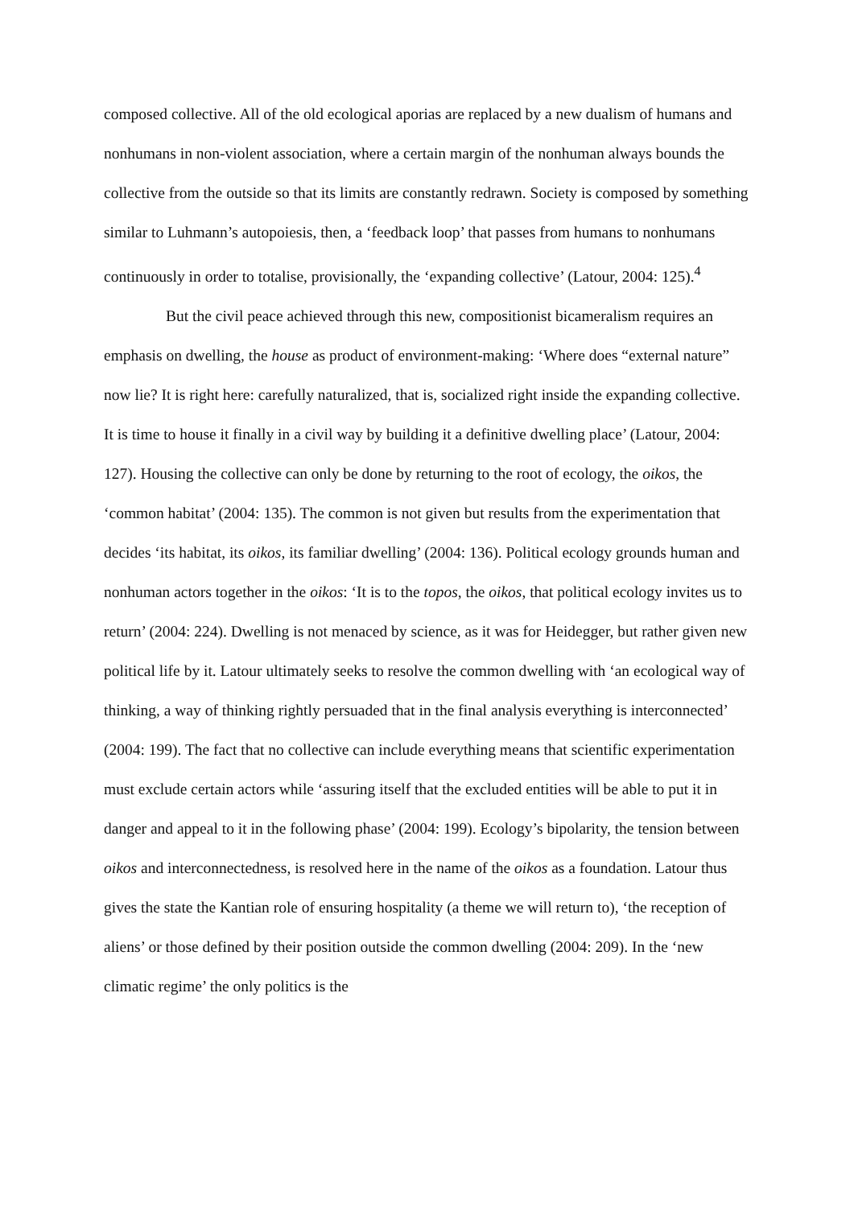composed collective. All of the old ecological aporias are replaced by a new dualism of humans and nonhumans in non-violent association, where a certain margin of the nonhuman always bounds the collective from the outside so that its limits are constantly redrawn. Society is composed by something similar to Luhmann’s autopoiesis, then, a ‘feedback loop’ that passes from humans to nonhumans continuously in order to totalise, provisionally, the ‘expanding collective’ (Latour, 2004: 125).<sup>4</sup>
But the civil peace achieved through this new, compositionist bicameralism requires an emphasis on dwelling, the house as product of environment-making: ‘Where does “external nature” now lie? It is right here: carefully naturalized, that is, socialized right inside the expanding collective. It is time to house it finally in a civil way by building it a definitive dwelling place’ (Latour, 2004: 127). Housing the collective can only be done by returning to the root of ecology, the oikos, the ‘common habitat’ (2004: 135). The common is not given but results from the experimentation that decides ‘its habitat, its oikos, its familiar dwelling’ (2004: 136). Political ecology grounds human and nonhuman actors together in the oikos: ‘It is to the topos, the oikos, that political ecology invites us to return’ (2004: 224). Dwelling is not menaced by science, as it was for Heidegger, but rather given new political life by it. Latour ultimately seeks to resolve the common dwelling with ‘an ecological way of thinking, a way of thinking rightly persuaded that in the final analysis everything is interconnected’ (2004: 199). The fact that no collective can include everything means that scientific experimentation must exclude certain actors while ‘assuring itself that the excluded entities will be able to put it in danger and appeal to it in the following phase’ (2004: 199). Ecology’s bipolarity, the tension between oikos and interconnectedness, is resolved here in the name of the oikos as a foundation. Latour thus gives the state the Kantian role of ensuring hospitality (a theme we will return to), ‘the reception of aliens’ or those defined by their position outside the common dwelling (2004: 209). In the ‘new climatic regime’ the only politics is the